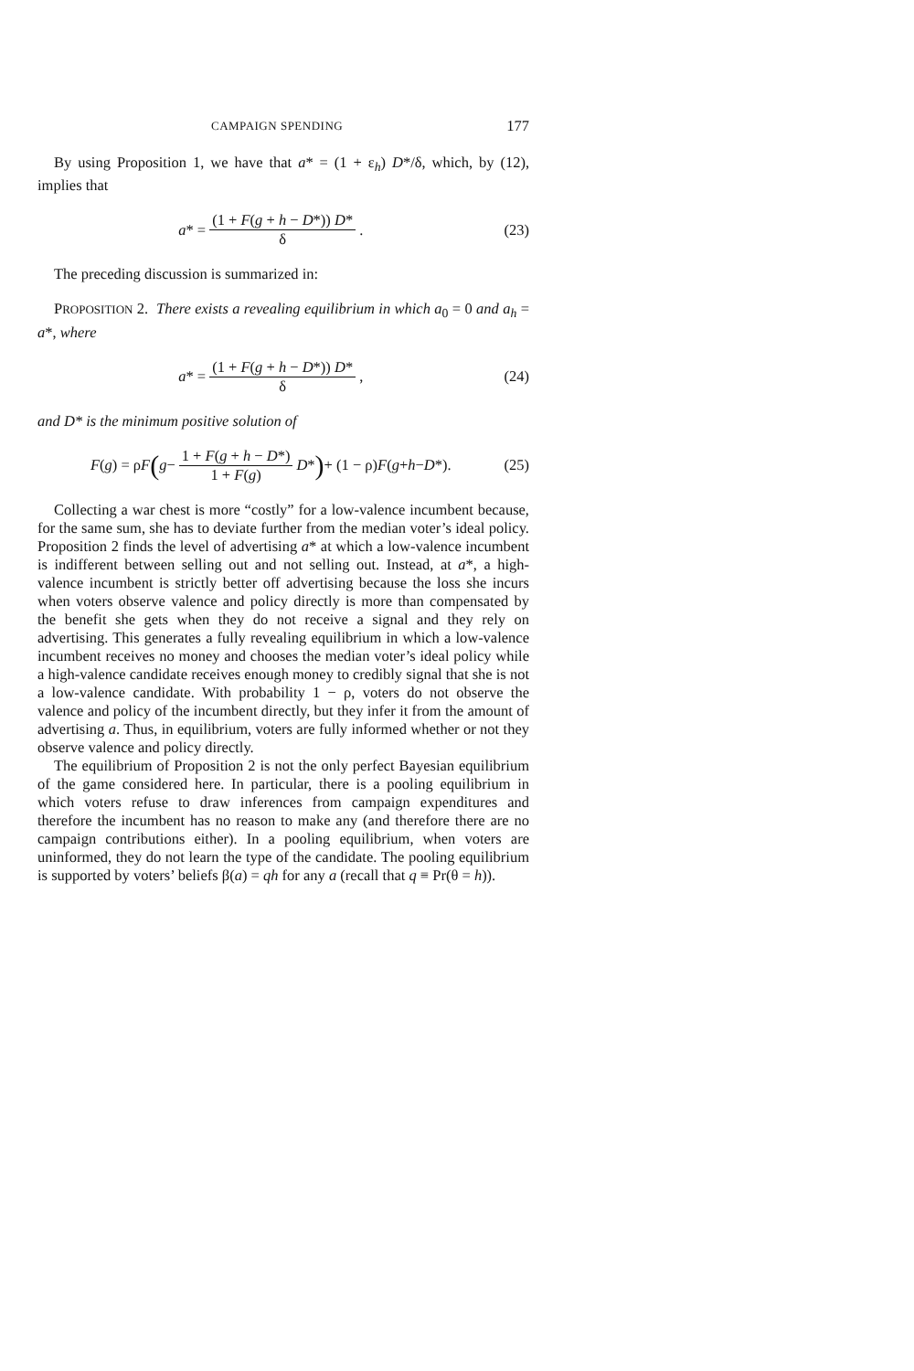CAMPAIGN SPENDING 177
By using Proposition 1, we have that a* = (1 + ε<sub>h</sub>) D*/δ, which, by (12), implies that
a * = (1 + F(g + h − D*)) D* δ.
(23)
The preceding discussion is summarized in:
PROPOSITION 2. There exists a revealing equilibrium in which a<sub>0</sub> = 0 and a<sub>h</sub> = a*, where
a * = (1 + F(g + h − D*)) D* δ,
(24)
and D* is the minimum positive solution of
F (g) = ρ F (g − 1 + F(g + h − D*) 1 + F(g) D *) + (1 − ρ) F (g + h − D *).
(25)
Collecting a war chest is more “costly” for a low-valence incumbent because, for the same sum, she has to deviate further from the median voter’s ideal policy. Proposition 2 finds the level of advertising a* at which a low-valence incumbent is indifferent between selling out and not selling out. Instead, at a*, a high-valence incumbent is strictly better off advertising because the loss she incurs when voters observe valence and policy directly is more than compensated by the benefit she gets when they do not receive a signal and they rely on advertising. This generates a fully revealing equilibrium in which a low-valence incumbent receives no money and chooses the median voter’s ideal policy while a high-valence candidate receives enough money to credibly signal that she is not a low-valence candidate. With probability 1 − ρ, voters do not observe the valence and policy of the incumbent directly, but they infer it from the amount of advertising a. Thus, in equilibrium, voters are fully informed whether or not they observe valence and policy directly.
The equilibrium of Proposition 2 is not the only perfect Bayesian equilibrium of the game considered here. In particular, there is a pooling equilibrium in which voters refuse to draw inferences from campaign expenditures and therefore the incumbent has no reason to make any (and therefore there are no campaign contributions either). In a pooling equilibrium, when voters are uninformed, they do not learn the type of the candidate. The pooling equilibrium is supported by voters’ beliefs β(a) = qh for any a (recall that q ≡ Pr(θ = h)).